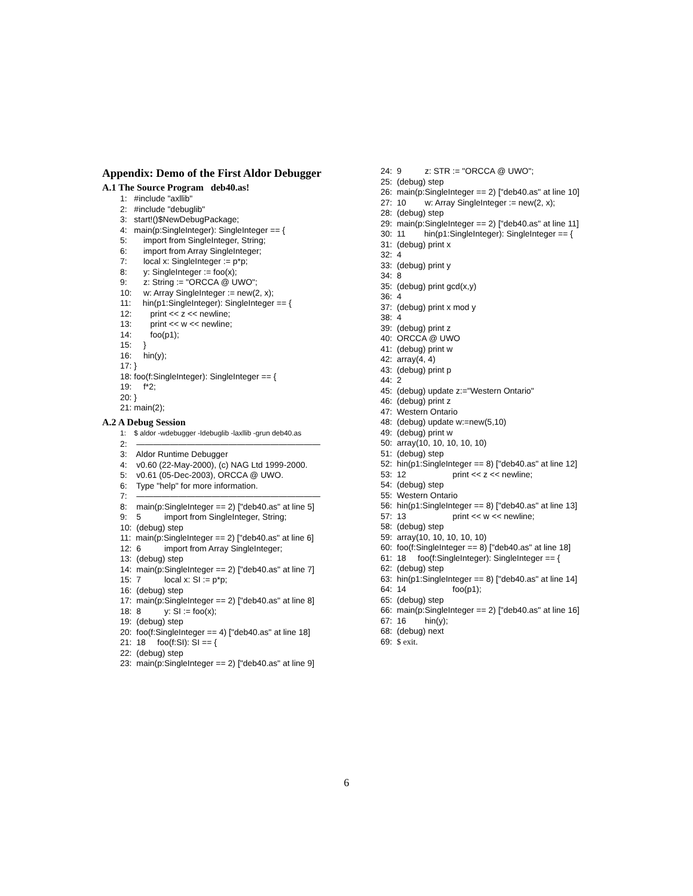Appendix: Demo of the First Aldor Debugger
A.1 The Source Program deb40.as!
1: #include "axllib"
2: #include "debuglib"
3: start!()$NewDebugPackage;
4: main(p:SingleInteger): SingleInteger == {
5: import from SingleInteger, String;
6: import from Array SingleInteger;
7: local x: SingleInteger := p*p;
8: y: SingleInteger := foo(x);
9: z: String := "ORCCA @ UWO";
10: w: Array SingleInteger := new(2, x);
11: hin(p1:SingleInteger): SingleInteger == {
12: print << z << newline;
13: print << w << newline;
14: foo(p1);
15: }
16: hin(y);
17: }
18: foo(f:SingleInteger): SingleInteger == {
19: f*2;
20: }
21: main(2);
A.2 A Debug Session
1: $ aldor -wdebugger -ldebuglib -laxllib -grun deb40.as
2: ——————————————————————
3: Aldor Runtime Debugger
4: v0.60 (22-May-2000), (c) NAG Ltd 1999-2000.
5: v0.61 (05-Dec-2003), ORCCA @ UWO.
6: Type "help" for more information.
7: ——————————————————————
8: main(p:SingleInteger == 2) ["deb40.as" at line 5]
9: 5 import from SingleInteger, String;
10: (debug) step
11: main(p:SingleInteger == 2) ["deb40.as" at line 6]
12: 6 import from Array SingleInteger;
13: (debug) step
14: main(p:SingleInteger == 2) ["deb40.as" at line 7]
15: 7 local x: SI := p*p;
16: (debug) step
17: main(p:SingleInteger == 2) ["deb40.as" at line 8]
18: 8 y: SI := foo(x);
19: (debug) step
20: foo(f:SingleInteger == 4) ["deb40.as" at line 18]
21: 18 foo(f:SI): SI == {
22: (debug) step
23: main(p:SingleInteger == 2) ["deb40.as" at line 9]
24: 9 z: STR := "ORCCA @ UWO";
25: (debug) step
26: main(p:SingleInteger == 2) ["deb40.as" at line 10]
27: 10 w: Array SingleInteger := new(2, x);
28: (debug) step
29: main(p:SingleInteger == 2) ["deb40.as" at line 11]
30: 11 hin(p1:SingleInteger): SingleInteger == {
31: (debug) print x
32: 4
33: (debug) print y
34: 8
35: (debug) print gcd(x,y)
36: 4
37: (debug) print x mod y
38: 4
39: (debug) print z
40: ORCCA @ UWO
41: (debug) print w
42: array(4, 4)
43: (debug) print p
44: 2
45: (debug) update z:="Western Ontario"
46: (debug) print z
47: Western Ontario
48: (debug) update w:=new(5,10)
49: (debug) print w
50: array(10, 10, 10, 10, 10)
51: (debug) step
52: hin(p1:SingleInteger == 8) ["deb40.as" at line 12]
53: 12 print << z << newline;
54: (debug) step
55: Western Ontario
56: hin(p1:SingleInteger == 8) ["deb40.as" at line 13]
57: 13 print << w << newline;
58: (debug) step
59: array(10, 10, 10, 10, 10)
60: foo(f:SingleInteger == 8) ["deb40.as" at line 18]
61: 18 foo(f:SingleInteger): SingleInteger == {
62: (debug) step
63: hin(p1:SingleInteger == 8) ["deb40.as" at line 14]
64: 14 foo(p1);
65: (debug) step
66: main(p:SingleInteger == 2) ["deb40.as" at line 16]
67: 16 hin(y);
68: (debug) next
69: $ exit.
6